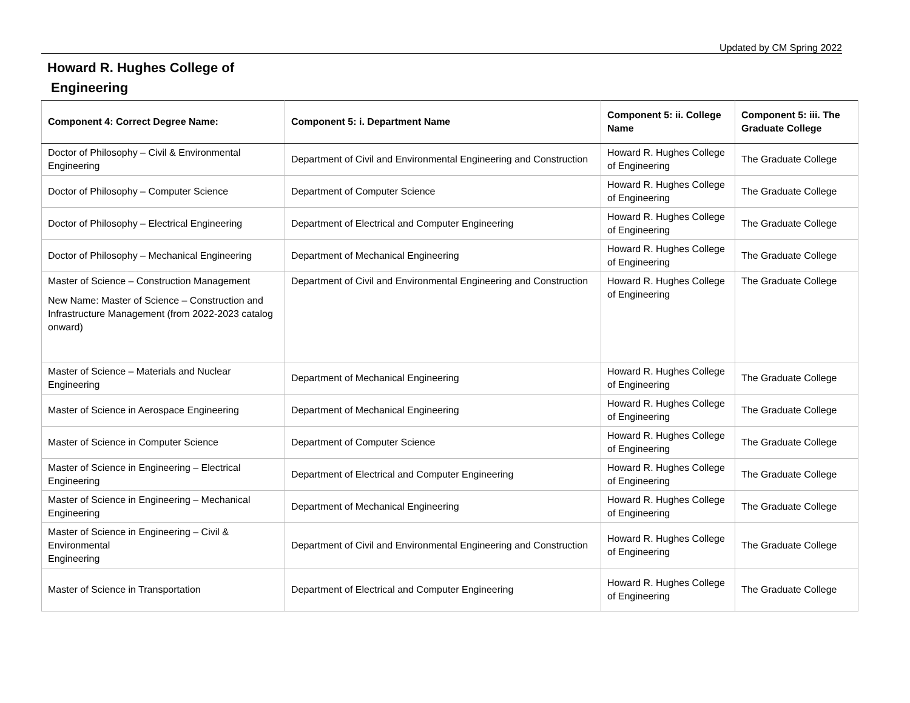Updated by CM Spring 2022
Howard R. Hughes College of
Engineering
| Component 4: Correct Degree Name: | Component 5: i. Department Name | Component 5: ii. College Name | Component 5: iii. The Graduate College |
| --- | --- | --- | --- |
| Doctor of Philosophy – Civil & Environmental Engineering | Department of Civil and Environmental Engineering and Construction | Howard R. Hughes College of Engineering | The Graduate College |
| Doctor of Philosophy – Computer Science | Department of Computer Science | Howard R. Hughes College of Engineering | The Graduate College |
| Doctor of Philosophy – Electrical Engineering | Department of Electrical and Computer Engineering | Howard R. Hughes College of Engineering | The Graduate College |
| Doctor of Philosophy – Mechanical Engineering | Department of Mechanical Engineering | Howard R. Hughes College of Engineering | The Graduate College |
| Master of Science – Construction Management New Name: Master of Science – Construction and Infrastructure Management (from 2022-2023 catalog onward) | Department of Civil and Environmental Engineering and Construction | Howard R. Hughes College of Engineering | The Graduate College |
| Master of Science – Materials and Nuclear Engineering | Department of Mechanical Engineering | Howard R. Hughes College of Engineering | The Graduate College |
| Master of Science in Aerospace Engineering | Department of Mechanical Engineering | Howard R. Hughes College of Engineering | The Graduate College |
| Master of Science in Computer Science | Department of Computer Science | Howard R. Hughes College of Engineering | The Graduate College |
| Master of Science in Engineering – Electrical Engineering | Department of Electrical and Computer Engineering | Howard R. Hughes College of Engineering | The Graduate College |
| Master of Science in Engineering – Mechanical Engineering | Department of Mechanical Engineering | Howard R. Hughes College of Engineering | The Graduate College |
| Master of Science in Engineering – Civil & Environmental Engineering | Department of Civil and Environmental Engineering and Construction | Howard R. Hughes College of Engineering | The Graduate College |
| Master of Science in Transportation | Department of Electrical and Computer Engineering | Howard R. Hughes College of Engineering | The Graduate College |